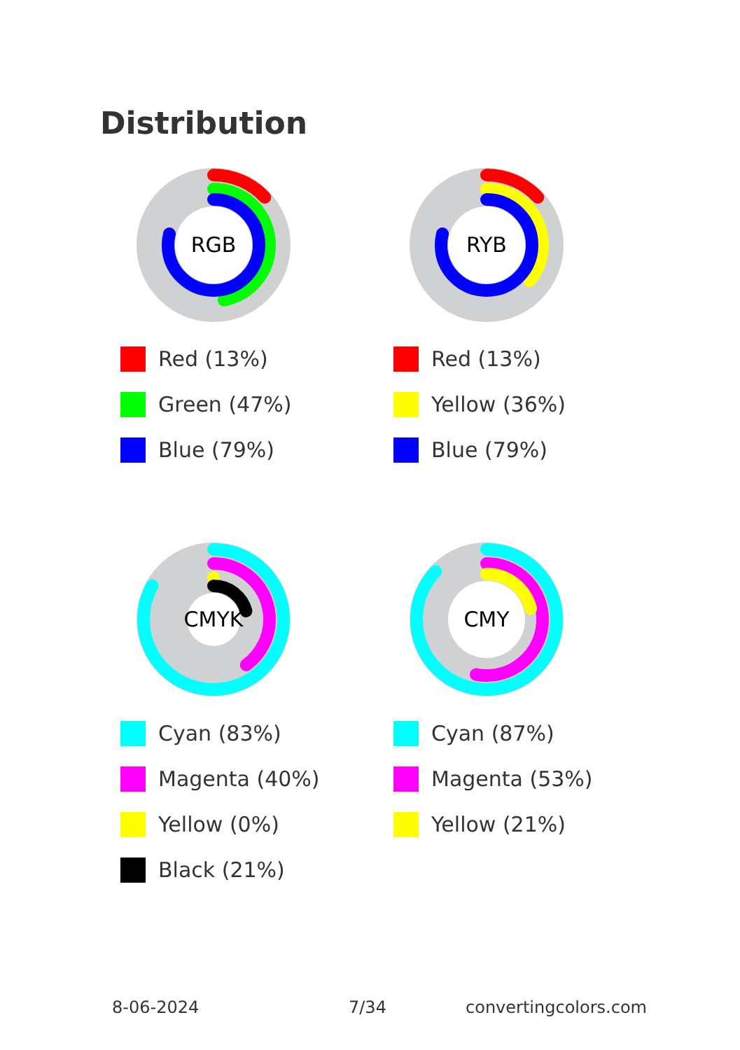Distribution
RGB
Red (13%)
Green (47%)
Blue (79%)
RYB
Red (13%)
Yellow (36%)
Blue (79%)
CMYK
Cyan (83%)
Magenta (40%)
Yellow (0%)
Black (21%)
CMY
Cyan (87%)
Magenta (53%)
Yellow (21%)
8-06-2024 7/34 convertingcolors.com